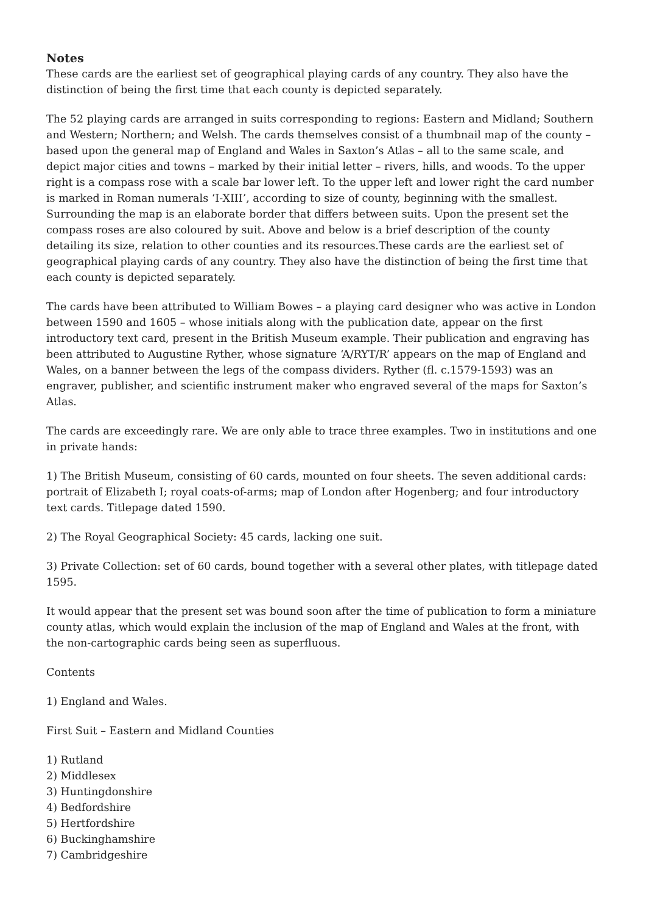Notes
These cards are the earliest set of geographical playing cards of any country. They also have the distinction of being the first time that each county is depicted separately.
The 52 playing cards are arranged in suits corresponding to regions: Eastern and Midland; Southern and Western; Northern; and Welsh. The cards themselves consist of a thumbnail map of the county – based upon the general map of England and Wales in Saxton’s Atlas – all to the same scale, and depict major cities and towns – marked by their initial letter – rivers, hills, and woods. To the upper right is a compass rose with a scale bar lower left. To the upper left and lower right the card number is marked in Roman numerals ‘I-XIII’, according to size of county, beginning with the smallest. Surrounding the map is an elaborate border that differs between suits. Upon the present set the compass roses are also coloured by suit. Above and below is a brief description of the county detailing its size, relation to other counties and its resources.These cards are the earliest set of geographical playing cards of any country. They also have the distinction of being the first time that each county is depicted separately.
The cards have been attributed to William Bowes – a playing card designer who was active in London between 1590 and 1605 – whose initials along with the publication date, appear on the first introductory text card, present in the British Museum example. Their publication and engraving has been attributed to Augustine Ryther, whose signature ‘A/RYT/R’ appears on the map of England and Wales, on a banner between the legs of the compass dividers. Ryther (fl. c.1579-1593) was an engraver, publisher, and scientific instrument maker who engraved several of the maps for Saxton’s Atlas.
The cards are exceedingly rare. We are only able to trace three examples. Two in institutions and one in private hands:
1) The British Museum, consisting of 60 cards, mounted on four sheets. The seven additional cards: portrait of Elizabeth I; royal coats-of-arms; map of London after Hogenberg; and four introductory text cards. Titlepage dated 1590.
2) The Royal Geographical Society: 45 cards, lacking one suit.
3) Private Collection: set of 60 cards, bound together with a several other plates, with titlepage dated 1595.
It would appear that the present set was bound soon after the time of publication to form a miniature county atlas, which would explain the inclusion of the map of England and Wales at the front, with the non-cartographic cards being seen as superfluous.
Contents
1) England and Wales.
First Suit – Eastern and Midland Counties
1) Rutland
2) Middlesex
3) Huntingdonshire
4) Bedfordshire
5) Hertfordshire
6) Buckinghamshire
7) Cambridgeshire